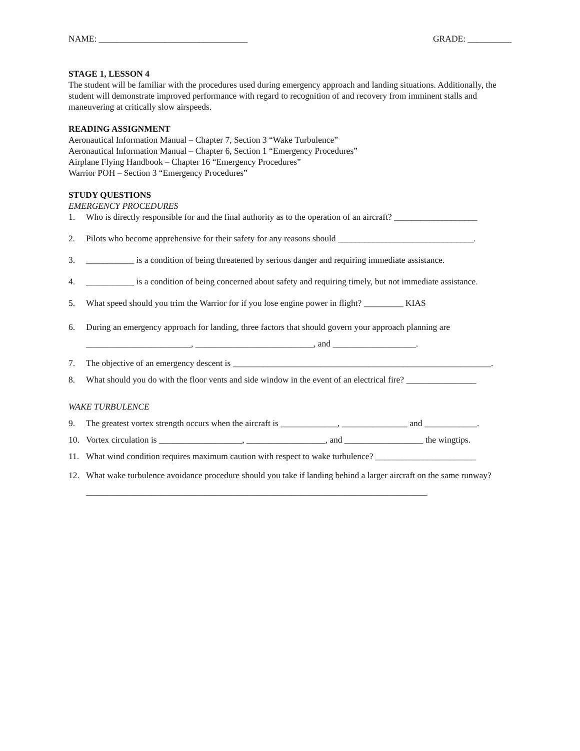NAME: __________________________________ GRADE: __________
STAGE 1, LESSON 4
The student will be familiar with the procedures used during emergency approach and landing situations. Additionally, the student will demonstrate improved performance with regard to recognition of and recovery from imminent stalls and maneuvering at critically slow airspeeds.
READING ASSIGNMENT
Aeronautical Information Manual – Chapter 7, Section 3 “Wake Turbulence”
Aeronautical Information Manual – Chapter 6, Section 1 “Emergency Procedures”
Airplane Flying Handbook – Chapter 16 “Emergency Procedures”
Warrior POH – Section 3 “Emergency Procedures”
STUDY QUESTIONS
EMERGENCY PROCEDURES
1. Who is directly responsible for and the final authority as to the operation of an aircraft? ___________________
2. Pilots who become apprehensive for their safety for any reasons should _______________________________.
3. ___________ is a condition of being threatened by serious danger and requiring immediate assistance.
4. ___________ is a condition of being concerned about safety and requiring timely, but not immediate assistance.
5. What speed should you trim the Warrior for if you lose engine power in flight? _________ KIAS
6. During an emergency approach for landing, three factors that should govern your approach planning are
________________________, ___________________________, and ___________________.
7. The objective of an emergency descent is ___________________________________________________________.
8. What should you do with the floor vents and side window in the event of an electrical fire? ________________
WAKE TURBULENCE
9. The greatest vortex strength occurs when the aircraft is _____________, _______________ and ____________.
10. Vortex circulation is ___________________, __________________, and __________________ the wingtips.
11. What wind condition requires maximum caution with respect to wake turbulence? _______________________
12. What wake turbulence avoidance procedure should you take if landing behind a larger aircraft on the same runway? ______________________________________________________________________________